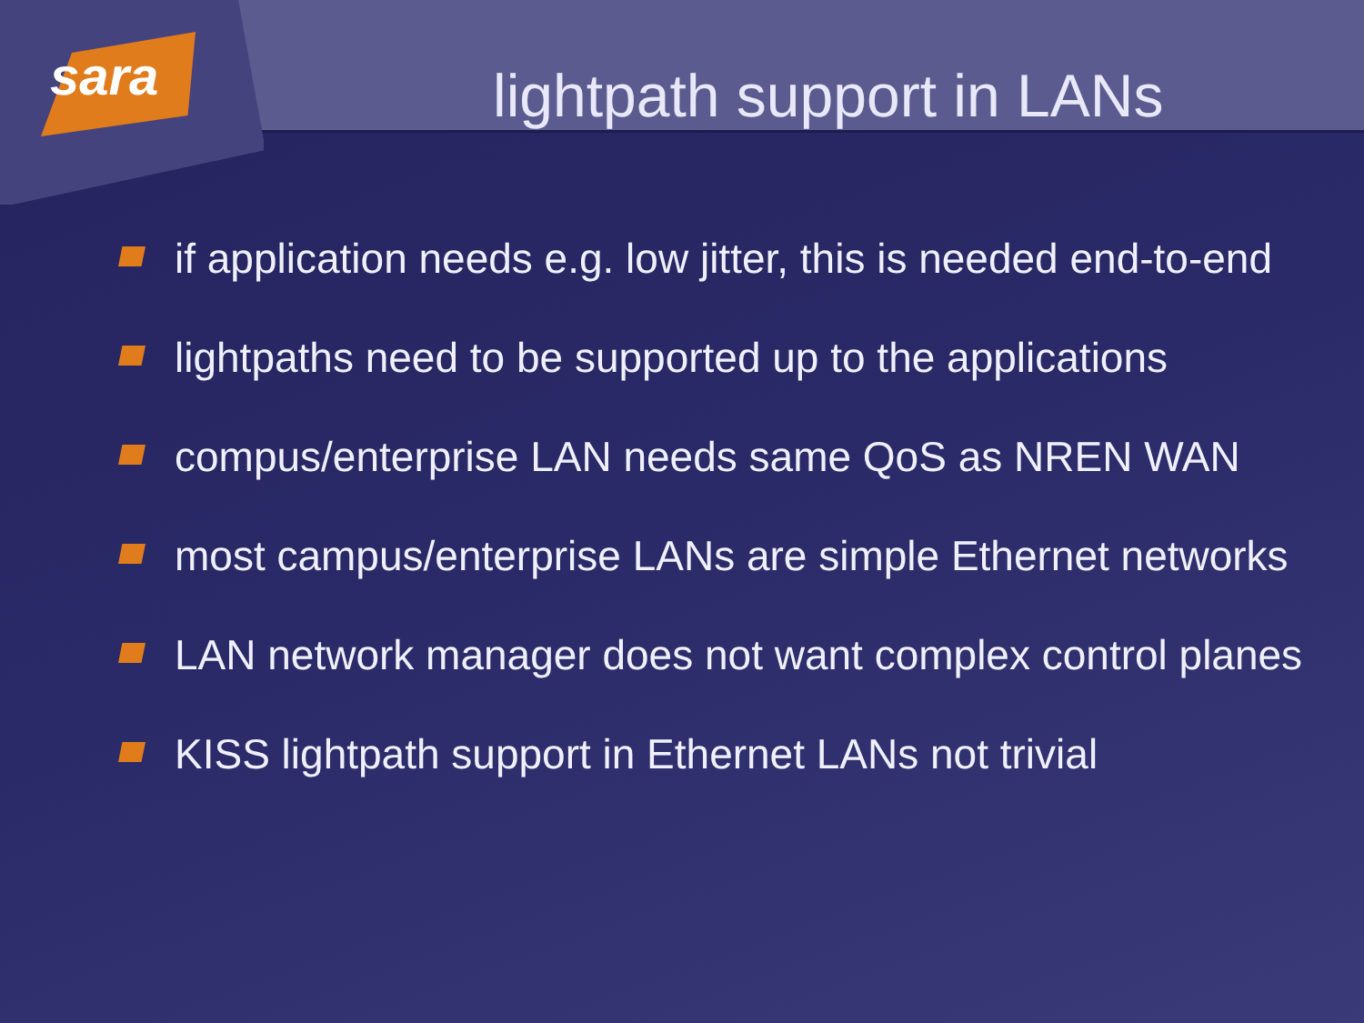sara
lightpath support in LANs
if application needs e.g. low jitter, this is needed end-to-end
lightpaths need to be supported up to the applications
compus/enterprise LAN needs same QoS as NREN WAN
most campus/enterprise LANs are simple Ethernet networks
LAN network manager does not want complex control planes
KISS lightpath support in Ethernet LANs not trivial